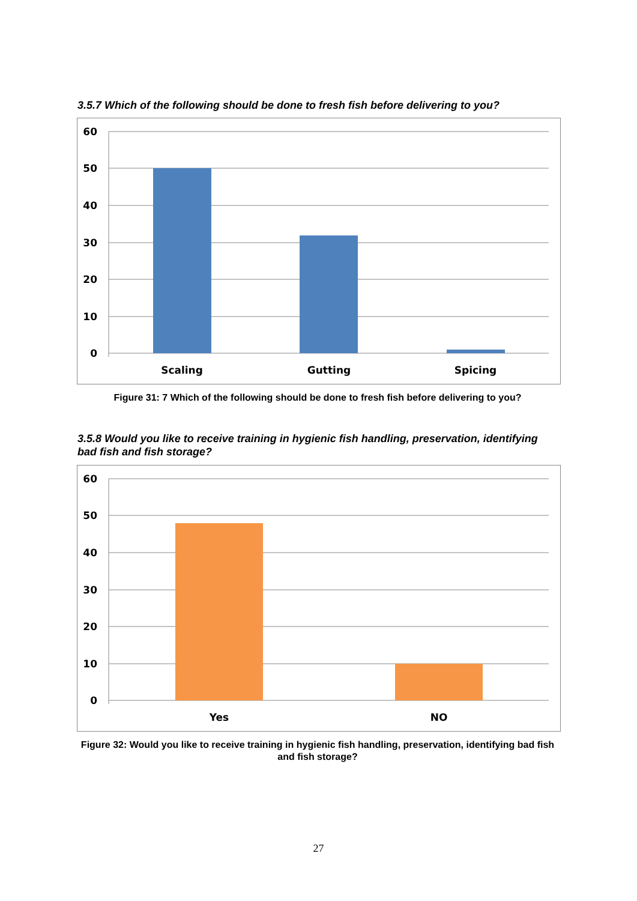3.5.7 Which of the following should be done to fresh fish before delivering to you?
60
50
40
30
20
10
0
Scaling
Gutting
Spicing
Figure 31: 7 Which of the following should be done to fresh fish before delivering to you?
3.5.8 Would you like to receive training in hygienic fish handling, preservation, identifying bad fish and fish storage?
60
50
40
30
20
10
0
Yes
NO
Figure 32: Would you like to receive training in hygienic fish handling, preservation, identifying bad fish and fish storage?
27